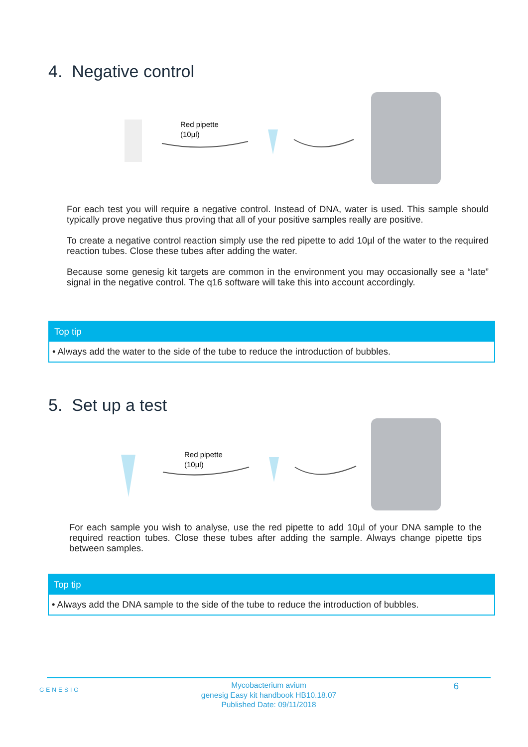4. Negative control
Red pipette
(10µl)
For each test you will require a negative control. Instead of DNA, water is used. This sample should typically prove negative thus proving that all of your positive samples really are positive.
To create a negative control reaction simply use the red pipette to add 10µl of the water to the required reaction tubes. Close these tubes after adding the water.
Because some genesig kit targets are common in the environment you may occasionally see a “late” signal in the negative control. The q16 software will take this into account accordingly.
Top tip
• Always add the water to the side of the tube to reduce the introduction of bubbles.
5. Set up a test
Red pipette
(10µl)
For each sample you wish to analyse, use the red pipette to add 10µl of your DNA sample to the required reaction tubes. Close these tubes after adding the sample. Always change pipette tips between samples.
Top tip
• Always add the DNA sample to the side of the tube to reduce the introduction of bubbles.
GENESIG
Mycobacterium avium
genesig Easy kit handbook HB10.18.07
Published Date: 09/11/2018
6